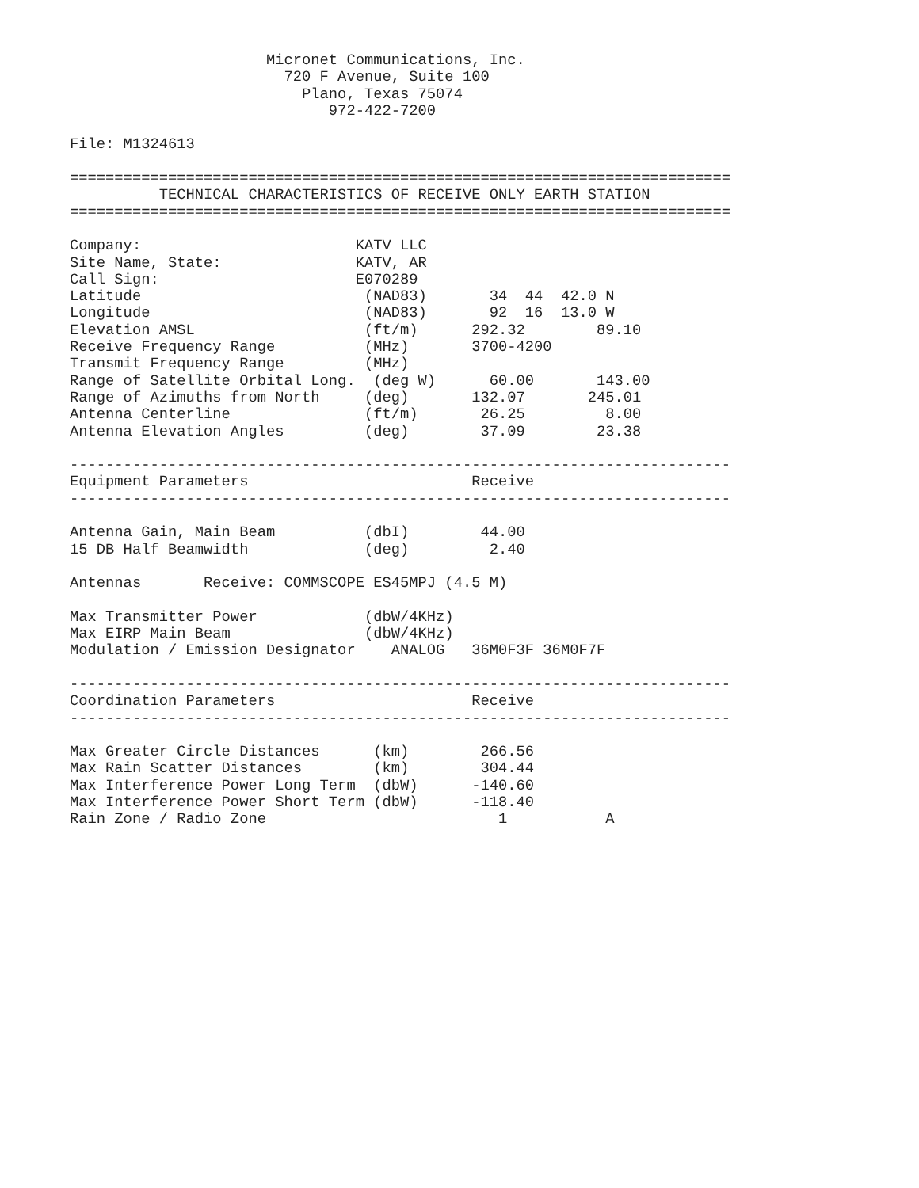Micronet Communications, Inc.
                        720 F Avenue, Suite 100
                          Plano, Texas 75074
                             972-422-7200

File: M1324613

==========================================================================
          TECHNICAL CHARACTERISTICS OF RECEIVE ONLY EARTH STATION
==========================================================================

Company:                        KATV LLC
Site Name, State:               KATV, AR
Call Sign:                      E070289
Latitude                         (NAD83)       34  44  42.0 N
Longitude                        (NAD83)       92  16  13.0 W
Elevation AMSL                   (ft/m)      292.32        89.10
Receive Frequency Range          (MHz)       3700-4200
Transmit Frequency Range         (MHz)
Range of Satellite Orbital Long.  (deg W)      60.00       143.00
Range of Azimuths from North     (deg)       132.07       245.01
Antenna Centerline               (ft/m)       26.25         8.00
Antenna Elevation Angles         (deg)        37.09        23.38

--------------------------------------------------------------------------
Equipment Parameters                         Receive
--------------------------------------------------------------------------

Antenna Gain, Main Beam          (dbI)        44.00
15 DB Half Beamwidth             (deg)         2.40

Antennas       Receive: COMMSCOPE ES45MPJ (4.5 M)

Max Transmitter Power            (dbW/4KHz)
Max EIRP Main Beam               (dbW/4KHz)
Modulation / Emission Designator    ANALOG   36M0F3F 36M0F7F

--------------------------------------------------------------------------
Coordination Parameters                      Receive
--------------------------------------------------------------------------

Max Greater Circle Distances      (km)        266.56
Max Rain Scatter Distances        (km)        304.44
Max Interference Power Long Term  (dbW)      -140.60
Max Interference Power Short Term (dbW)      -118.40
Rain Zone / Radio Zone                          1           A